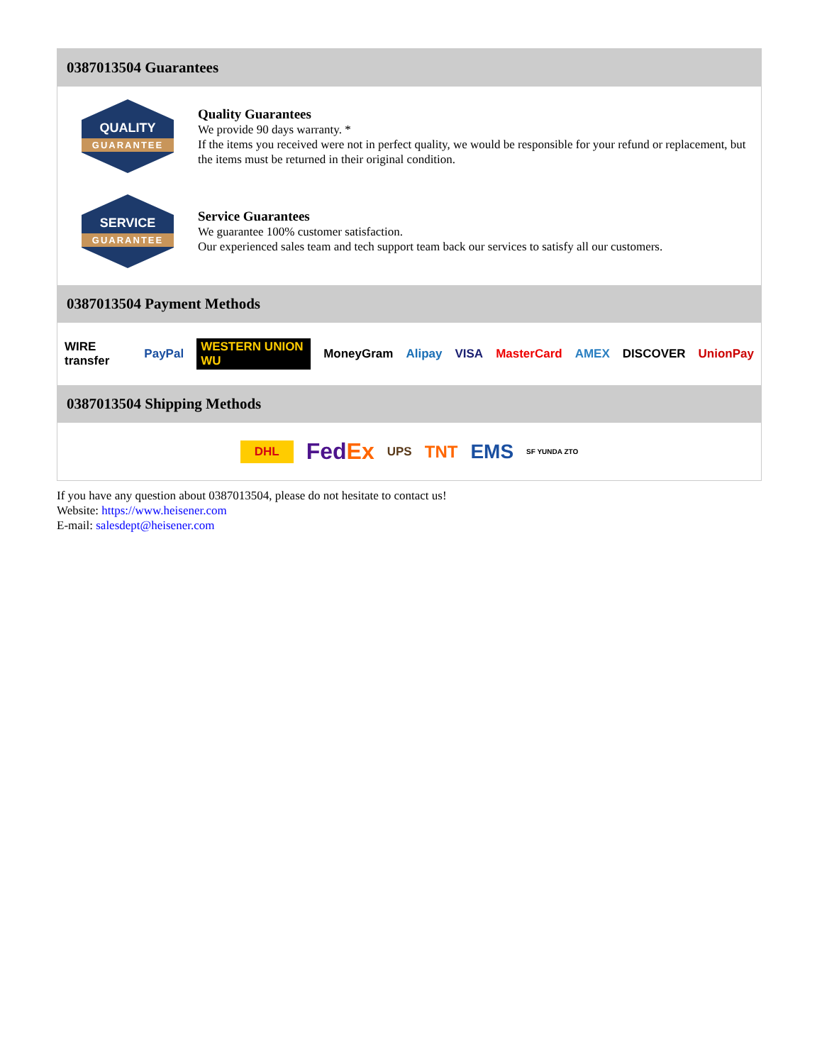0387013504 Guarantees
QUALITY
GUARANTEE
Quality Guarantees
We provide 90 days warranty. *
If the items you received were not in perfect quality, we would be responsible for your refund or replacement, but the items must be returned in their original condition.
SERVICE
GUARANTEE
Service Guarantees
We guarantee 100% customer satisfaction.
Our experienced sales team and tech support team back our services to satisfy all our customers.
0387013504 Payment Methods
WIRE transfer PayPal WESTERN UNION WU MoneyGram Alipay VISA MasterCard AMEX DISCOVER UnionPay
0387013504 Shipping Methods
DHL FedEx UPS TNT EMS SF YUNDA ZTO
If you have any question about 0387013504, please do not hesitate to contact us!
Website: https://www.heisener.com
E-mail: salesdept@heisener.com